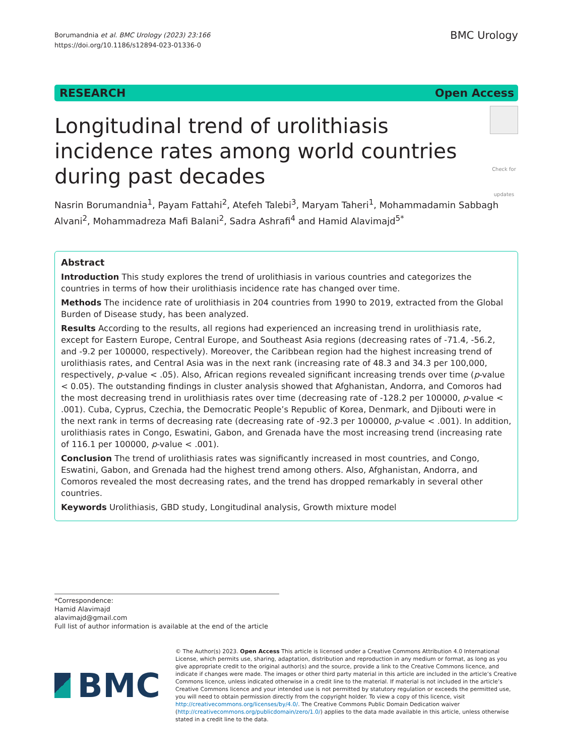Borumandnia et al. BMC Urology (2023) 23:166
https://doi.org/10.1186/s12894-023-01336-0
BMC Urology
RESEARCH Open Access
Check for updates
Longitudinal trend of urolithiasis
incidence rates among world countries
during past decades
Nasrin Borumandnia<sup>1</sup>, Payam Fattahi<sup>2</sup>, Atefeh Talebi<sup>3</sup>, Maryam Taheri<sup>1</sup>, Mohammadamin Sabbagh Alvani<sup>2</sup>, Mohammadreza Mafi Balani<sup>2</sup>, Sadra Ashrafi<sup>4</sup> and Hamid Alavimajd<sup>5*</sup>
Abstract
Introduction This study explores the trend of urolithiasis in various countries and categorizes the countries in terms of how their urolithiasis incidence rate has changed over time.
Methods The incidence rate of urolithiasis in 204 countries from 1990 to 2019, extracted from the Global Burden of Disease study, has been analyzed.
Results According to the results, all regions had experienced an increasing trend in urolithiasis rate, except for Eastern Europe, Central Europe, and Southeast Asia regions (decreasing rates of -71.4, -56.2, and -9.2 per 100000, respectively). Moreover, the Caribbean region had the highest increasing trend of urolithiasis rates, and Central Asia was in the next rank (increasing rate of 48.3 and 34.3 per 100,000, respectively, p-value < .05). Also, African regions revealed significant increasing trends over time (p-value < 0.05). The outstanding findings in cluster analysis showed that Afghanistan, Andorra, and Comoros had the most decreasing trend in urolithiasis rates over time (decreasing rate of -128.2 per 100000, p-value < .001). Cuba, Cyprus, Czechia, the Democratic People’s Republic of Korea, Denmark, and Djibouti were in the next rank in terms of decreasing rate (decreasing rate of -92.3 per 100000, p-value < .001). In addition, urolithiasis rates in Congo, Eswatini, Gabon, and Grenada have the most increasing trend (increasing rate of 116.1 per 100000, p-value < .001).
Conclusion The trend of urolithiasis rates was significantly increased in most countries, and Congo, Eswatini, Gabon, and Grenada had the highest trend among others. Also, Afghanistan, Andorra, and Comoros revealed the most decreasing rates, and the trend has dropped remarkably in several other countries.
Keywords Urolithiasis, GBD study, Longitudinal analysis, Growth mixture model
*Correspondence:
Hamid Alavimajd
alavimajd@gmail.com
Full list of author information is available at the end of the article
BMC
© The Author(s) 2023. Open Access This article is licensed under a Creative Commons Attribution 4.0 International License, which permits use, sharing, adaptation, distribution and reproduction in any medium or format, as long as you give appropriate credit to the original author(s) and the source, provide a link to the Creative Commons licence, and indicate if changes were made. The images or other third party material in this article are included in the article’s Creative Commons licence, unless indicated otherwise in a credit line to the material. If material is not included in the article’s Creative Commons licence and your intended use is not permitted by statutory regulation or exceeds the permitted use, you will need to obtain permission directly from the copyright holder. To view a copy of this licence, visit http://creativecommons.org/licenses/by/4.0/. The Creative Commons Public Domain Dedication waiver (http://creativecommons.org/publicdomain/zero/1.0/) applies to the data made available in this article, unless otherwise stated in a credit line to the data.